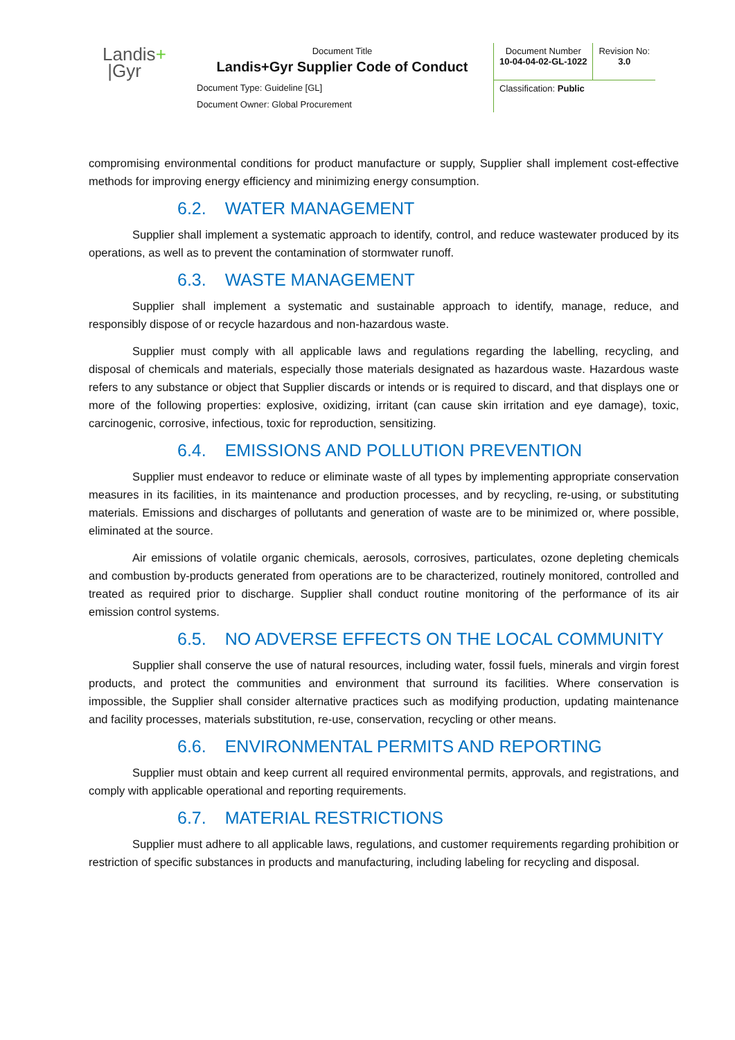| Landis + /Gyr | Document Title Landis+Gyr Supplier Code of Conduct | Document Number 10-04-04-02-GL-1022 | Revision No: 3.0 |
| | Document Type: Guideline [GL] | Classification: Public | |
| | Document Owner: Global Procurement | | |
compromising environmental conditions for product manufacture or supply, Supplier shall implement cost-effective methods for improving energy efficiency and minimizing energy consumption.
6.2. WATER MANAGEMENT
Supplier shall implement a systematic approach to identify, control, and reduce wastewater produced by its operations, as well as to prevent the contamination of stormwater runoff.
6.3. WASTE MANAGEMENT
Supplier shall implement a systematic and sustainable approach to identify, manage, reduce, and responsibly dispose of or recycle hazardous and non-hazardous waste.
Supplier must comply with all applicable laws and regulations regarding the labelling, recycling, and disposal of chemicals and materials, especially those materials designated as hazardous waste. Hazardous waste refers to any substance or object that Supplier discards or intends or is required to discard, and that displays one or more of the following properties: explosive, oxidizing, irritant (can cause skin irritation and eye damage), toxic, carcinogenic, corrosive, infectious, toxic for reproduction, sensitizing.
6.4. EMISSIONS AND POLLUTION PREVENTION
Supplier must endeavor to reduce or eliminate waste of all types by implementing appropriate conservation measures in its facilities, in its maintenance and production processes, and by recycling, re-using, or substituting materials. Emissions and discharges of pollutants and generation of waste are to be minimized or, where possible, eliminated at the source.
Air emissions of volatile organic chemicals, aerosols, corrosives, particulates, ozone depleting chemicals and combustion by-products generated from operations are to be characterized, routinely monitored, controlled and treated as required prior to discharge. Supplier shall conduct routine monitoring of the performance of its air emission control systems.
6.5. NO ADVERSE EFFECTS ON THE LOCAL COMMUNITY
Supplier shall conserve the use of natural resources, including water, fossil fuels, minerals and virgin forest products, and protect the communities and environment that surround its facilities. Where conservation is impossible, the Supplier shall consider alternative practices such as modifying production, updating maintenance and facility processes, materials substitution, re-use, conservation, recycling or other means.
6.6. ENVIRONMENTAL PERMITS AND REPORTING
Supplier must obtain and keep current all required environmental permits, approvals, and registrations, and comply with applicable operational and reporting requirements.
6.7. MATERIAL RESTRICTIONS
Supplier must adhere to all applicable laws, regulations, and customer requirements regarding prohibition or restriction of specific substances in products and manufacturing, including labeling for recycling and disposal.